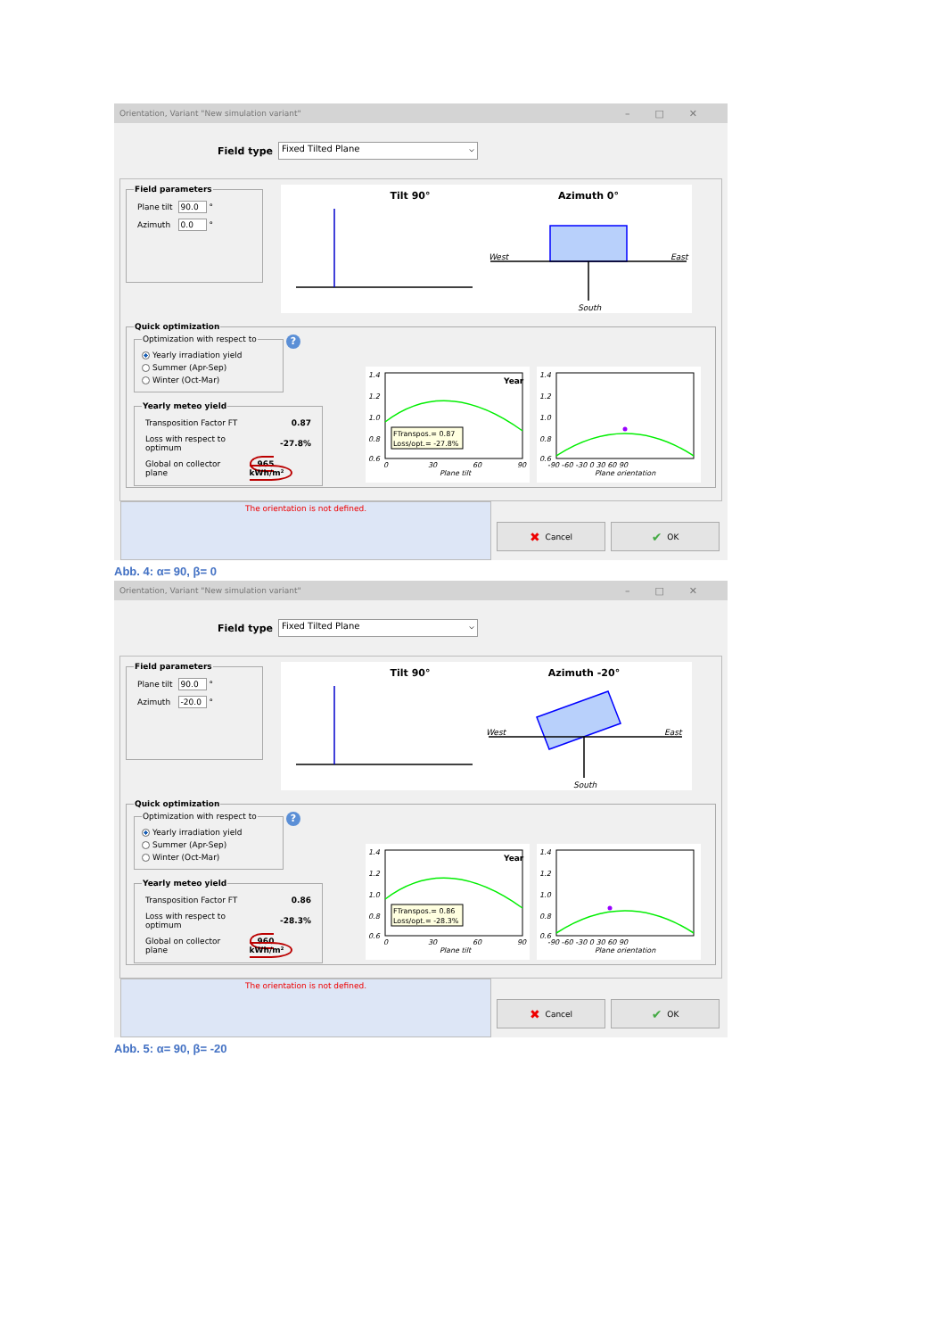Orientation, Variant "New simulation variant" –□✕
Field type
Fixed Tilted Plane ⌵
Field parameters
| Plane tilt | 90.0 ° |
| Azimuth | 0.0 ° |
Tilt 90°
Azimuth 0°
West
East
South
Quick optimization
Optimization with respect to
Yearly irradiation yield
Summer (Apr-Sep)
Winter (Oct-Mar)
? Yearly meteo yield
| Transposition Factor FT | 0.87 |
| Loss with respect to optimum | -27.8% |
| Global on collector plane | 965 kWh/m² |
1.4
1.2
1.0
0.8
0.6
Year
FTranspos.= 0.87
Loss/opt.= -27.8%
0
30
60
90
Plane tilt
1.4
1.2
1.0
0.8
0.6
-90 -60 -30 0 30 60 90
Plane orientation
The orientation is not defined.
✖ Cancel
✔ OK
Abb. 4: α= 90, β= 0
Orientation, Variant "New simulation variant" –□✕
Field type
Fixed Tilted Plane ⌵
Field parameters
| Plane tilt | 90.0 ° |
| Azimuth | -20.0 ° |
Tilt 90°
Azimuth -20°
West
East
South
Quick optimization
Optimization with respect to
Yearly irradiation yield
Summer (Apr-Sep)
Winter (Oct-Mar)
? Yearly meteo yield
| Transposition Factor FT | 0.86 |
| Loss with respect to optimum | -28.3% |
| Global on collector plane | 960 kWh/m² |
1.4
1.2
1.0
0.8
0.6
Year
FTranspos.= 0.86
Loss/opt.= -28.3%
0
30
60
90
Plane tilt
1.4
1.2
1.0
0.8
0.6
-90 -60 -30 0 30 60 90
Plane orientation
The orientation is not defined.
✖ Cancel
✔ OK
Abb. 5: α= 90, β= -20